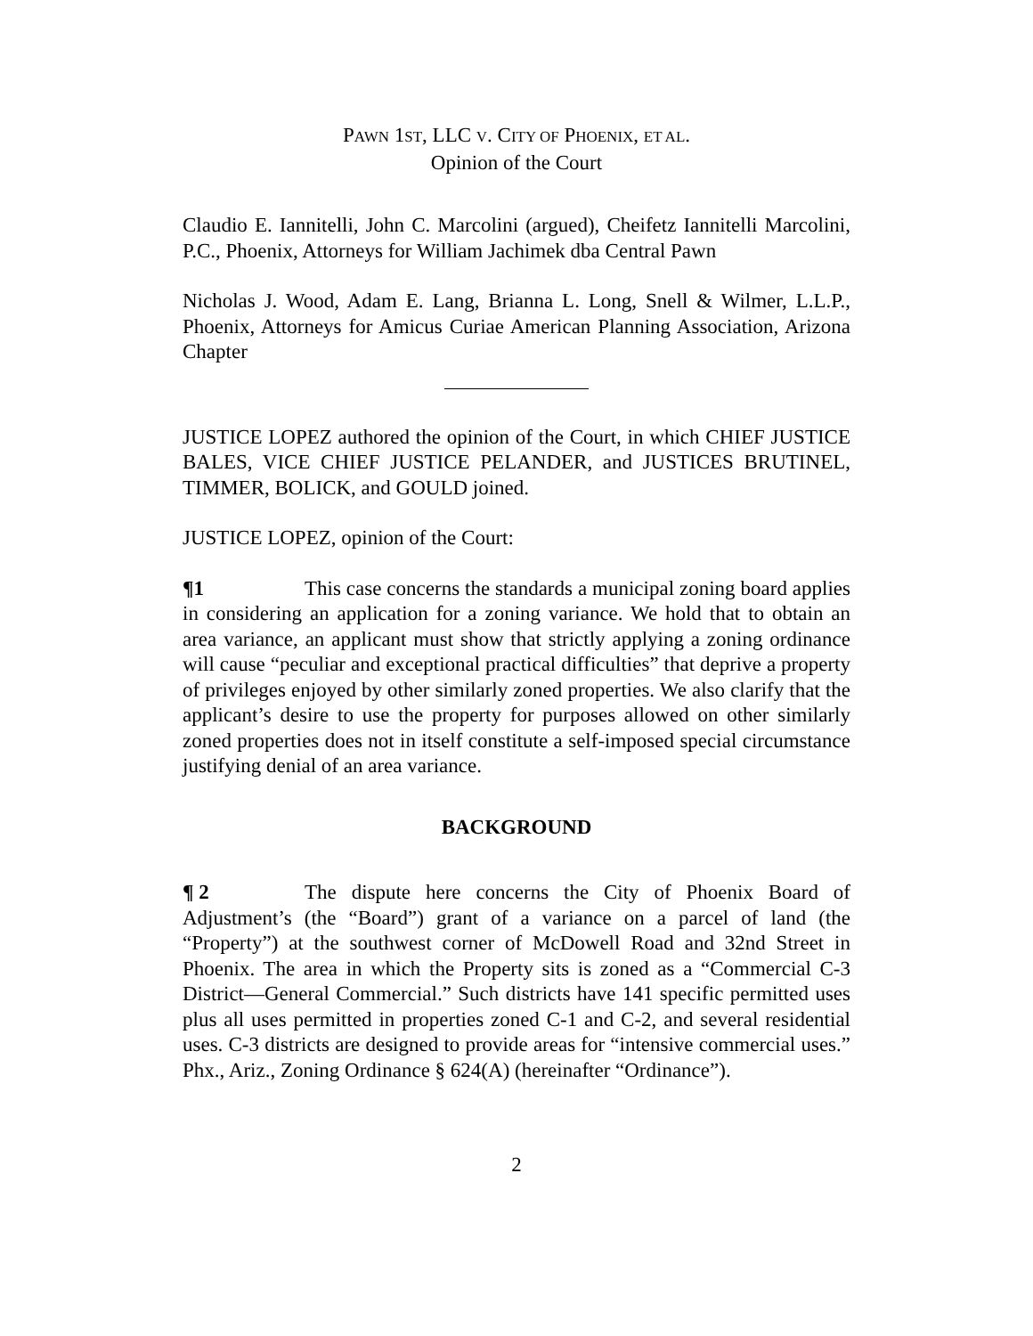PAWN 1ST, LLC V. CITY OF PHOENIX, ET AL.
Opinion of the Court
Claudio E. Iannitelli, John C. Marcolini (argued), Cheifetz Iannitelli Marcolini, P.C., Phoenix, Attorneys for William Jachimek dba Central Pawn
Nicholas J. Wood, Adam E. Lang, Brianna L. Long, Snell & Wilmer, L.L.P., Phoenix, Attorneys for Amicus Curiae American Planning Association, Arizona Chapter
JUSTICE LOPEZ authored the opinion of the Court, in which CHIEF JUSTICE BALES, VICE CHIEF JUSTICE PELANDER, and JUSTICES BRUTINEL, TIMMER, BOLICK, and GOULD joined.
JUSTICE LOPEZ, opinion of the Court:
¶1 This case concerns the standards a municipal zoning board applies in considering an application for a zoning variance. We hold that to obtain an area variance, an applicant must show that strictly applying a zoning ordinance will cause “peculiar and exceptional practical difficulties” that deprive a property of privileges enjoyed by other similarly zoned properties. We also clarify that the applicant’s desire to use the property for purposes allowed on other similarly zoned properties does not in itself constitute a self-imposed special circumstance justifying denial of an area variance.
BACKGROUND
¶ 2 The dispute here concerns the City of Phoenix Board of Adjustment’s (the “Board”) grant of a variance on a parcel of land (the “Property”) at the southwest corner of McDowell Road and 32nd Street in Phoenix. The area in which the Property sits is zoned as a “Commercial C-3 District—General Commercial.” Such districts have 141 specific permitted uses plus all uses permitted in properties zoned C-1 and C-2, and several residential uses. C-3 districts are designed to provide areas for “intensive commercial uses.” Phx., Ariz., Zoning Ordinance § 624(A) (hereinafter “Ordinance”).
2